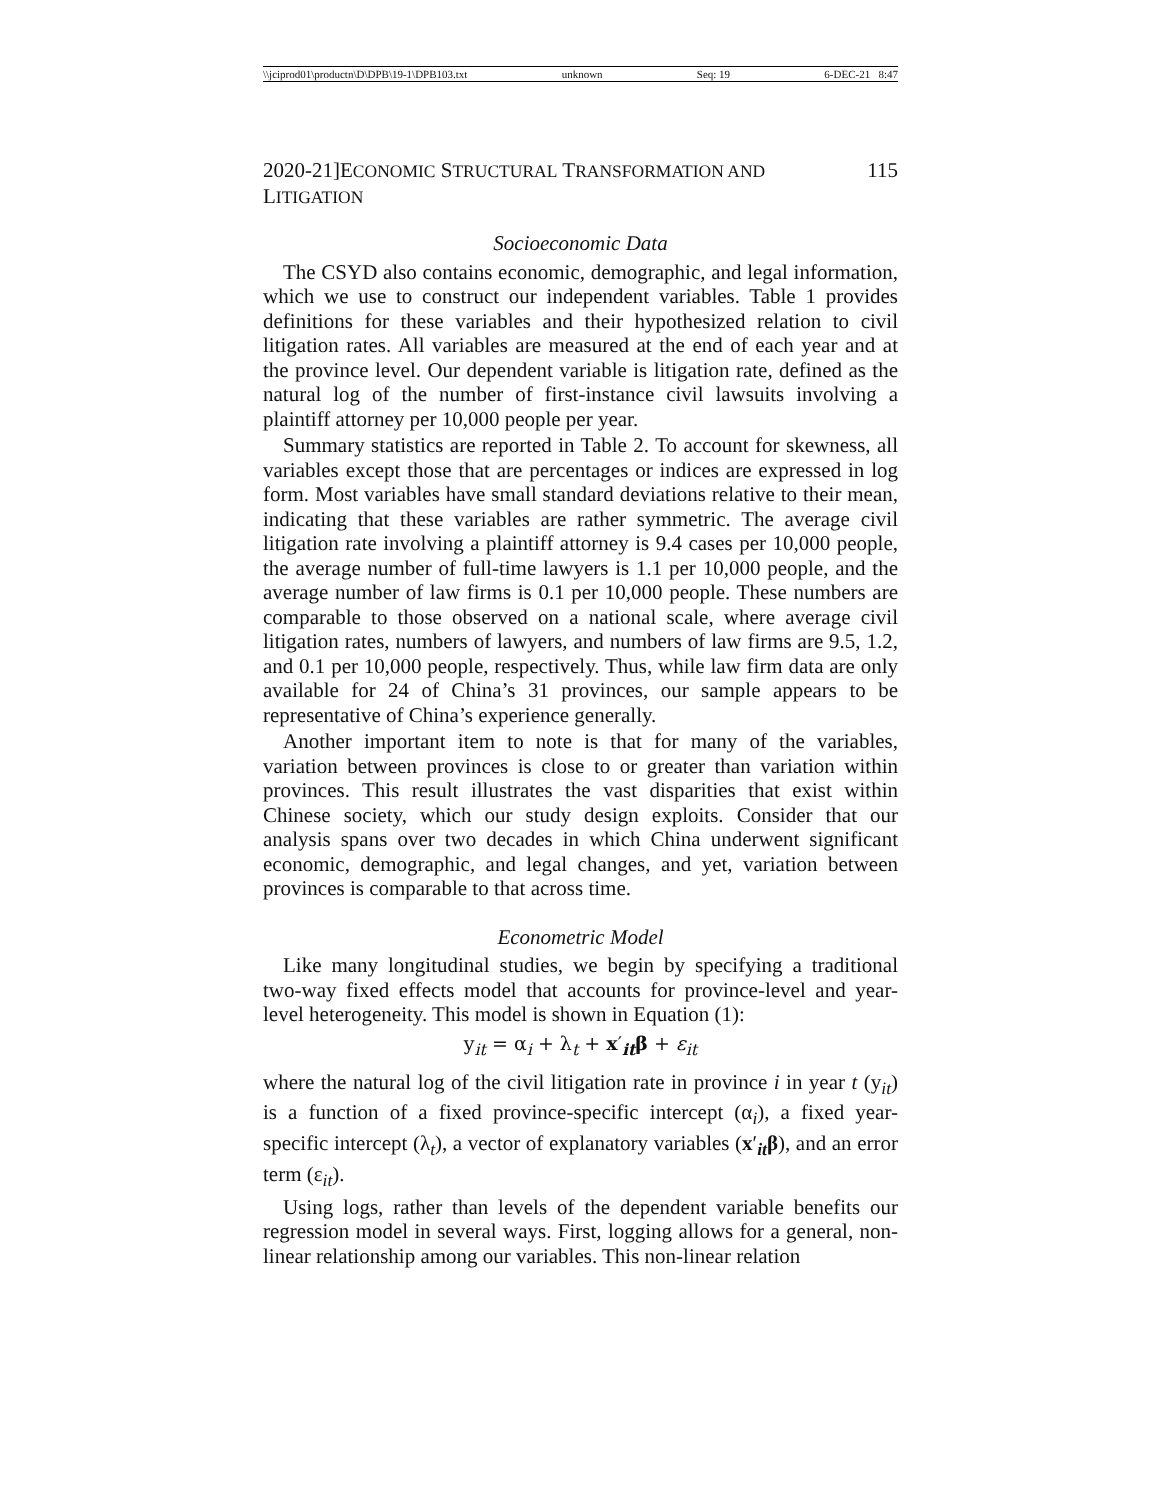\\jciprod01\productn\D\DPB\19-1\DPB103.txt unknown Seq: 19 6-DEC-21 8:47
2020-21]ECONOMIC STRUCTURAL TRANSFORMATION AND LITIGATION 115
Socioeconomic Data
The CSYD also contains economic, demographic, and legal information, which we use to construct our independent variables. Table 1 provides definitions for these variables and their hypothesized relation to civil litigation rates. All variables are measured at the end of each year and at the province level. Our dependent variable is litigation rate, defined as the natural log of the number of first-instance civil lawsuits involving a plaintiff attorney per 10,000 people per year.
Summary statistics are reported in Table 2. To account for skewness, all variables except those that are percentages or indices are expressed in log form. Most variables have small standard deviations relative to their mean, indicating that these variables are rather symmetric. The average civil litigation rate involving a plaintiff attorney is 9.4 cases per 10,000 people, the average number of full-time lawyers is 1.1 per 10,000 people, and the average number of law firms is 0.1 per 10,000 people. These numbers are comparable to those observed on a national scale, where average civil litigation rates, numbers of lawyers, and numbers of law firms are 9.5, 1.2, and 0.1 per 10,000 people, respectively. Thus, while law firm data are only available for 24 of China’s 31 provinces, our sample appears to be representative of China’s experience generally.
Another important item to note is that for many of the variables, variation between provinces is close to or greater than variation within provinces. This result illustrates the vast disparities that exist within Chinese society, which our study design exploits. Consider that our analysis spans over two decades in which China underwent significant economic, demographic, and legal changes, and yet, variation between provinces is comparable to that across time.
Econometric Model
Like many longitudinal studies, we begin by specifying a traditional two-way fixed effects model that accounts for province-level and year-level heterogeneity. This model is shown in Equation (1):
y<sub>it</sub> = α<sub>i</sub> + λ<sub>t</sub> + x′<sub>it</sub>β + ε<sub>it</sub>
where the natural log of the civil litigation rate in province i in year t (y<sub>it</sub>) is a function of a fixed province-specific intercept (α<sub>i</sub>), a fixed year-specific intercept (λ<sub>t</sub>), a vector of explanatory variables (x′<sub>it</sub>β), and an error term (ε<sub>it</sub>).
Using logs, rather than levels of the dependent variable benefits our regression model in several ways. First, logging allows for a general, non-linear relationship among our variables. This non-linear relation